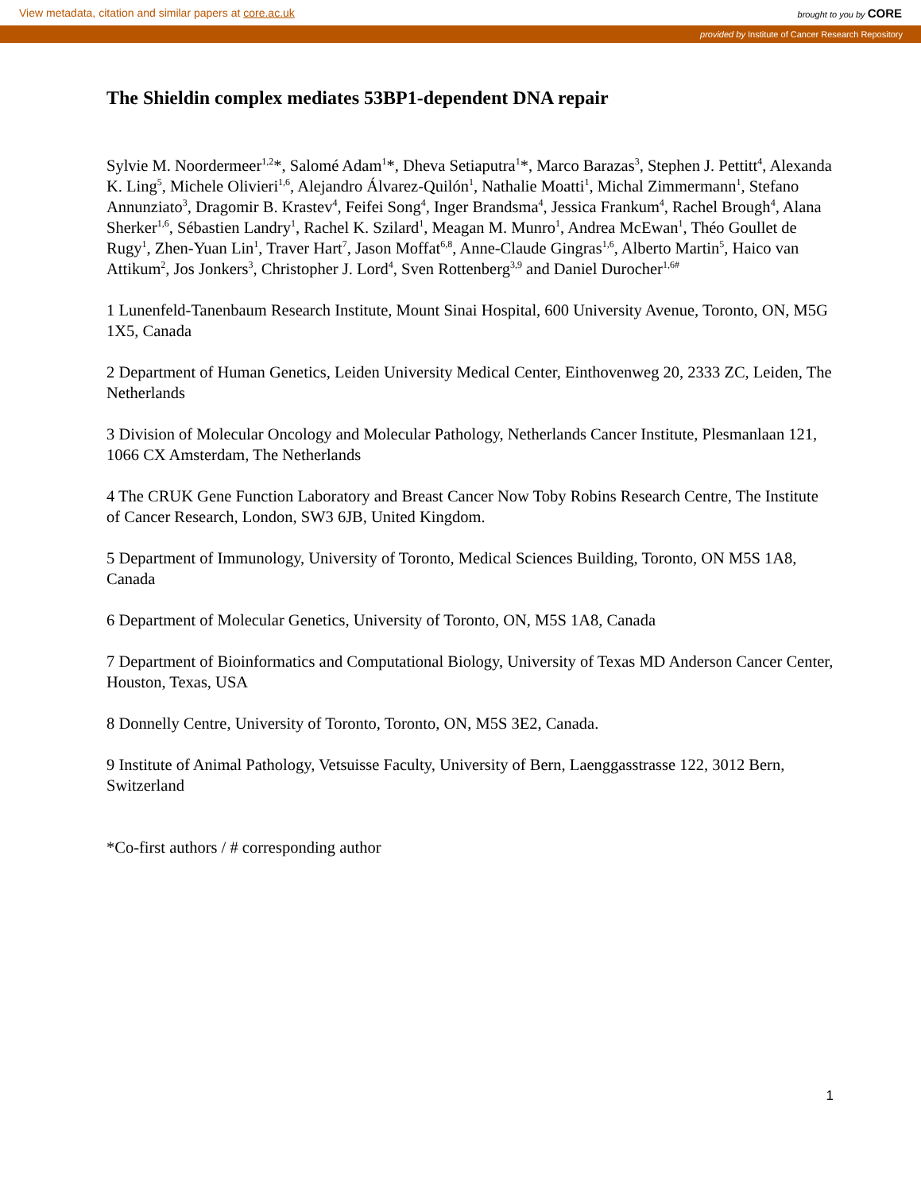View metadata, citation and similar papers at core.ac.uk brought to you by CORE
provided by Institute of Cancer Research Repository
The Shieldin complex mediates 53BP1-dependent DNA repair
Sylvie M. Noordermeer<sup>1,2</sup>*, Salomé Adam<sup>1</sup>*, Dheva Setiaputra<sup>1</sup>*, Marco Barazas<sup>3</sup>, Stephen J. Pettitt<sup>4</sup>, Alexanda K. Ling<sup>5</sup>, Michele Olivieri<sup>1,6</sup>, Alejandro Álvarez-Quilón<sup>1</sup>, Nathalie Moatti<sup>1</sup>, Michal Zimmermann<sup>1</sup>, Stefano Annunziato<sup>3</sup>, Dragomir B. Krastev<sup>4</sup>, Feifei Song<sup>4</sup>, Inger Brandsma<sup>4</sup>, Jessica Frankum<sup>4</sup>, Rachel Brough<sup>4</sup>, Alana Sherker<sup>1,6</sup>, Sébastien Landry<sup>1</sup>, Rachel K. Szilard<sup>1</sup>, Meagan M. Munro<sup>1</sup>, Andrea McEwan<sup>1</sup>, Théo Goullet de Rugy<sup>1</sup>, Zhen-Yuan Lin<sup>1</sup>, Traver Hart<sup>7</sup>, Jason Moffat<sup>6,8</sup>, Anne-Claude Gingras<sup>1,6</sup>, Alberto Martin<sup>5</sup>, Haico van Attikum<sup>2</sup>, Jos Jonkers<sup>3</sup>, Christopher J. Lord<sup>4</sup>, Sven Rottenberg<sup>3,9</sup> and Daniel Durocher<sup>1,6#</sup>
1 Lunenfeld-Tanenbaum Research Institute, Mount Sinai Hospital, 600 University Avenue, Toronto, ON, M5G 1X5, Canada
2 Department of Human Genetics, Leiden University Medical Center, Einthovenweg 20, 2333 ZC, Leiden, The Netherlands
3 Division of Molecular Oncology and Molecular Pathology, Netherlands Cancer Institute, Plesmanlaan 121, 1066 CX Amsterdam, The Netherlands
4 The CRUK Gene Function Laboratory and Breast Cancer Now Toby Robins Research Centre, The Institute of Cancer Research, London, SW3 6JB, United Kingdom.
5 Department of Immunology, University of Toronto, Medical Sciences Building, Toronto, ON M5S 1A8, Canada
6 Department of Molecular Genetics, University of Toronto, ON, M5S 1A8, Canada
7 Department of Bioinformatics and Computational Biology, University of Texas MD Anderson Cancer Center, Houston, Texas, USA
8 Donnelly Centre, University of Toronto, Toronto, ON, M5S 3E2, Canada.
9 Institute of Animal Pathology, Vetsuisse Faculty, University of Bern, Laenggasstrasse 122, 3012 Bern, Switzerland
*Co-first authors / # corresponding author
1